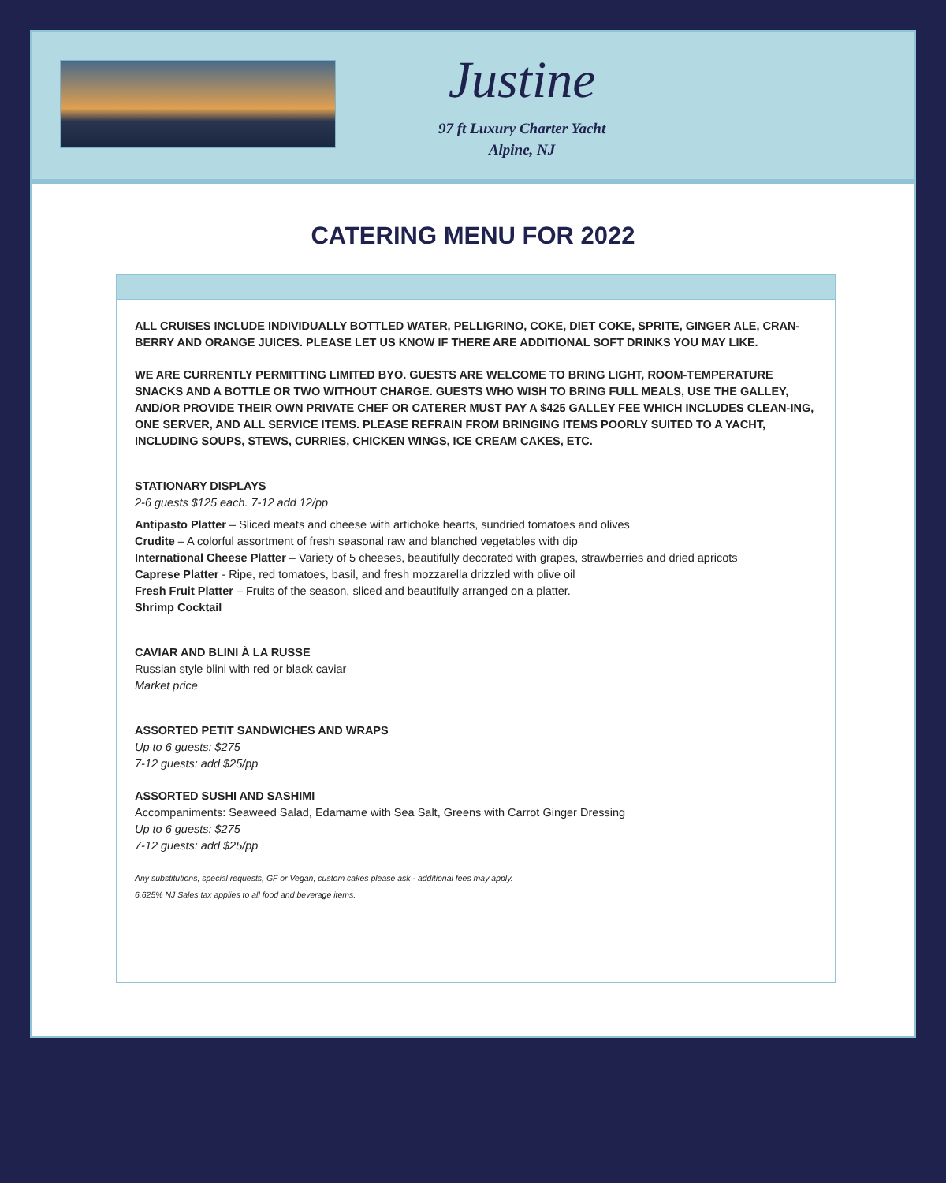Justine
97 ft Luxury Charter Yacht
Alpine, NJ
CATERING MENU FOR 2022
ALL CRUISES INCLUDE INDIVIDUALLY BOTTLED WATER, PELLIGRINO, COKE, DIET COKE, SPRITE, GINGER ALE, CRAN-BERRY AND ORANGE JUICES. PLEASE LET US KNOW IF THERE ARE ADDITIONAL SOFT DRINKS YOU MAY LIKE.
WE ARE CURRENTLY PERMITTING LIMITED BYO. GUESTS ARE WELCOME TO BRING LIGHT, ROOM-TEMPERATURE SNACKS AND A BOTTLE OR TWO WITHOUT CHARGE. GUESTS WHO WISH TO BRING FULL MEALS, USE THE GALLEY, AND/OR PROVIDE THEIR OWN PRIVATE CHEF OR CATERER MUST PAY A $425 GALLEY FEE WHICH INCLUDES CLEAN-ING, ONE SERVER, AND ALL SERVICE ITEMS. PLEASE REFRAIN FROM BRINGING ITEMS POORLY SUITED TO A YACHT, INCLUDING SOUPS, STEWS, CURRIES, CHICKEN WINGS, ICE CREAM CAKES, ETC.
STATIONARY DISPLAYS
2-6 guests $125 each. 7-12 add 12/pp
Antipasto Platter – Sliced meats and cheese with artichoke hearts, sundried tomatoes and olives
Crudite – A colorful assortment of fresh seasonal raw and blanched vegetables with dip
International Cheese Platter – Variety of 5 cheeses, beautifully decorated with grapes, strawberries and dried apricots
Caprese Platter - Ripe, red tomatoes, basil, and fresh mozzarella drizzled with olive oil
Fresh Fruit Platter – Fruits of the season, sliced and beautifully arranged on a platter.
Shrimp Cocktail
CAVIAR AND BLINI À LA RUSSE
Russian style blini with red or black caviar
Market price
ASSORTED PETIT SANDWICHES AND WRAPS
Up to 6 guests: $275
7-12 guests: add $25/pp
ASSORTED SUSHI AND SASHIMI
Accompaniments: Seaweed Salad, Edamame with Sea Salt, Greens with Carrot Ginger Dressing
Up to 6 guests: $275
7-12 guests: add $25/pp
Any substitutions, special requests, GF or Vegan, custom cakes please ask - additional fees may apply.
6.625% NJ Sales tax applies to all food and beverage items.